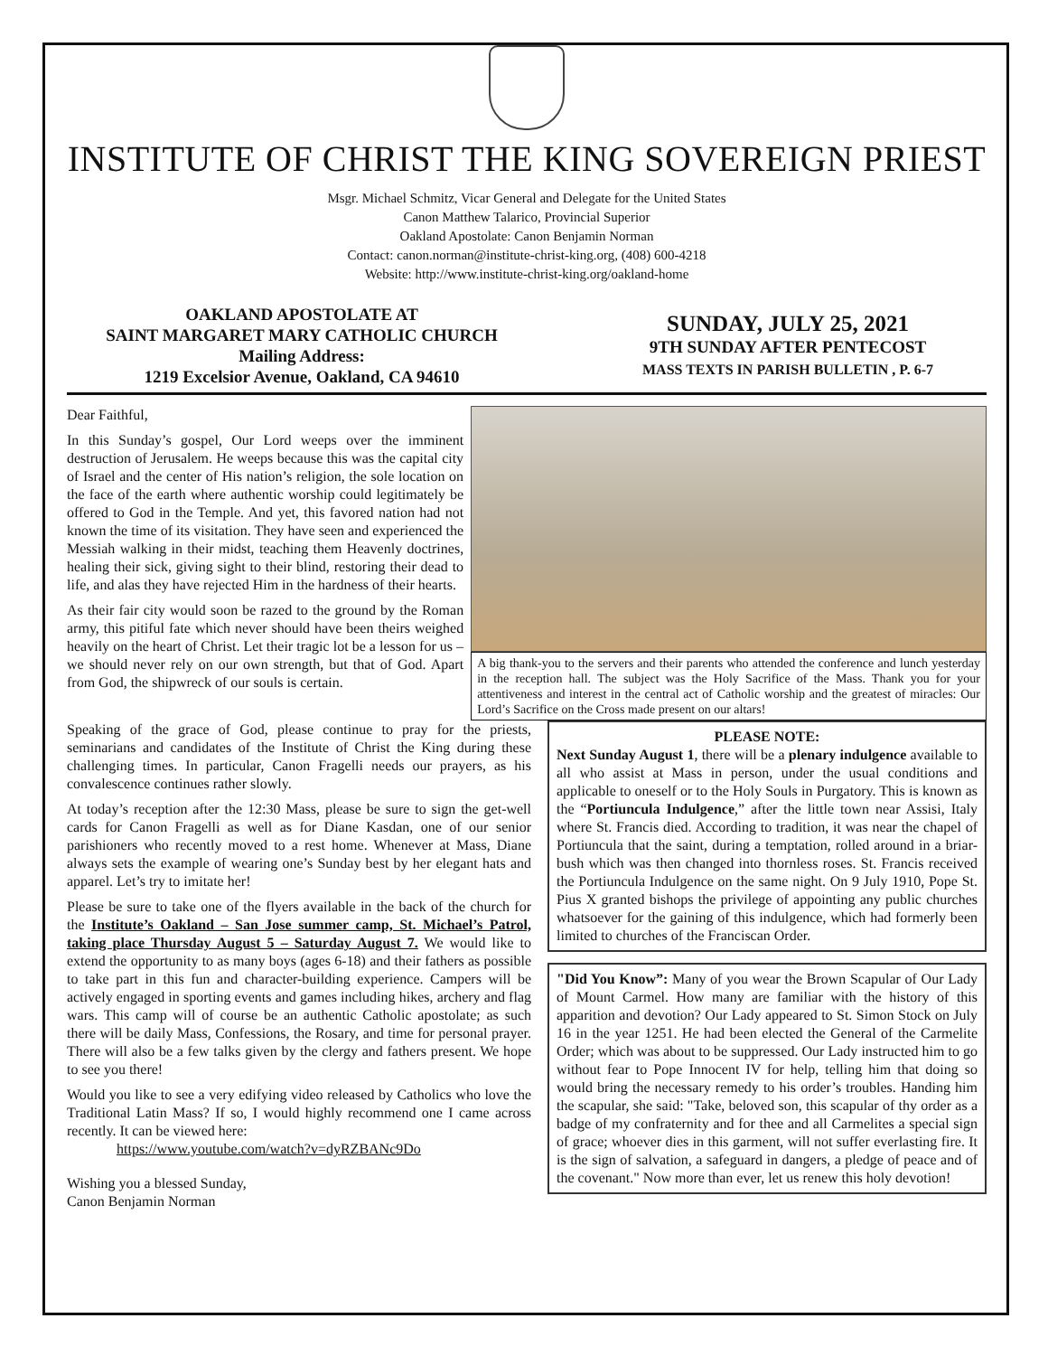INSTITUTE OF CHRIST THE KING SOVEREIGN PRIEST
Msgr. Michael Schmitz, Vicar General and Delegate for the United States
Canon Matthew Talarico, Provincial Superior
Oakland Apostolate: Canon Benjamin Norman
Contact: canon.norman@institute-christ-king.org, (408) 600-4218
Website: http://www.institute-christ-king.org/oakland-home
OAKLAND APOSTOLATE AT
SAINT MARGARET MARY CATHOLIC CHURCH
Mailing Address:
1219 Excelsior Avenue, Oakland, CA 94610
SUNDAY, JULY 25, 2021
9TH SUNDAY AFTER PENTECOST
MASS TEXTS IN PARISH BULLETIN , P. 6-7
Dear Faithful,
In this Sunday’s gospel, Our Lord weeps over the imminent destruction of Jerusalem. He weeps because this was the capital city of Israel and the center of His nation’s religion, the sole location on the face of the earth where authentic worship could legitimately be offered to God in the Temple. And yet, this favored nation had not known the time of its visitation. They have seen and experienced the Messiah walking in their midst, teaching them Heavenly doctrines, healing their sick, giving sight to their blind, restoring their dead to life, and alas they have rejected Him in the hardness of their hearts.
As their fair city would soon be razed to the ground by the Roman army, this pitiful fate which never should have been theirs weighed heavily on the heart of Christ. Let their tragic lot be a lesson for us – we should never rely on our own strength, but that of God. Apart from God, the shipwreck of our souls is certain.
A big thank-you to the servers and their parents who attended the conference and lunch yesterday in the reception hall. The subject was the Holy Sacrifice of the Mass. Thank you for your attentiveness and interest in the central act of Catholic worship and the greatest of miracles: Our Lord’s Sacrifice on the Cross made present on our altars!
Speaking of the grace of God, please continue to pray for the priests, seminarians and candidates of the Institute of Christ the King during these challenging times. In particular, Canon Fragelli needs our prayers, as his convalescence continues rather slowly.
At today’s reception after the 12:30 Mass, please be sure to sign the get-well cards for Canon Fragelli as well as for Diane Kasdan, one of our senior parishioners who recently moved to a rest home. Whenever at Mass, Diane always sets the example of wearing one’s Sunday best by her elegant hats and apparel. Let’s try to imitate her!
Please be sure to take one of the flyers available in the back of the church for the Institute’s Oakland – San Jose summer camp, St. Michael’s Patrol, taking place Thursday August 5 – Saturday August 7. We would like to extend the opportunity to as many boys (ages 6-18) and their fathers as possible to take part in this fun and character-building experience. Campers will be actively engaged in sporting events and games including hikes, archery and flag wars. This camp will of course be an authentic Catholic apostolate; as such there will be daily Mass, Confessions, the Rosary, and time for personal prayer. There will also be a few talks given by the clergy and fathers present. We hope to see you there!
Would you like to see a very edifying video released by Catholics who love the Traditional Latin Mass? If so, I would highly recommend one I came across recently. It can be viewed here:
https://www.youtube.com/watch?v=dyRZBANc9Do
Wishing you a blessed Sunday,
Canon Benjamin Norman
PLEASE NOTE:
Next Sunday August 1, there will be a plenary indulgence available to all who assist at Mass in person, under the usual conditions and applicable to oneself or to the Holy Souls in Purgatory. This is known as the “Portiuncula Indulgence,” after the little town near Assisi, Italy where St. Francis died. According to tradition, it was near the chapel of Portiuncula that the saint, during a temptation, rolled around in a briar-bush which was then changed into thornless roses. St. Francis received the Portiuncula Indulgence on the same night. On 9 July 1910, Pope St. Pius X granted bishops the privilege of appointing any public churches whatsoever for the gaining of this indulgence, which had formerly been limited to churches of the Franciscan Order.
"Did You Know”: Many of you wear the Brown Scapular of Our Lady of Mount Carmel. How many are familiar with the history of this apparition and devotion? Our Lady appeared to St. Simon Stock on July 16 in the year 1251. He had been elected the General of the Carmelite Order; which was about to be suppressed. Our Lady instructed him to go without fear to Pope Innocent IV for help, telling him that doing so would bring the necessary remedy to his order’s troubles. Handing him the scapular, she said: "Take, beloved son, this scapular of thy order as a badge of my confraternity and for thee and all Carmelites a special sign of grace; whoever dies in this garment, will not suffer everlasting fire. It is the sign of salvation, a safeguard in dangers, a pledge of peace and of the covenant." Now more than ever, let us renew this holy devotion!